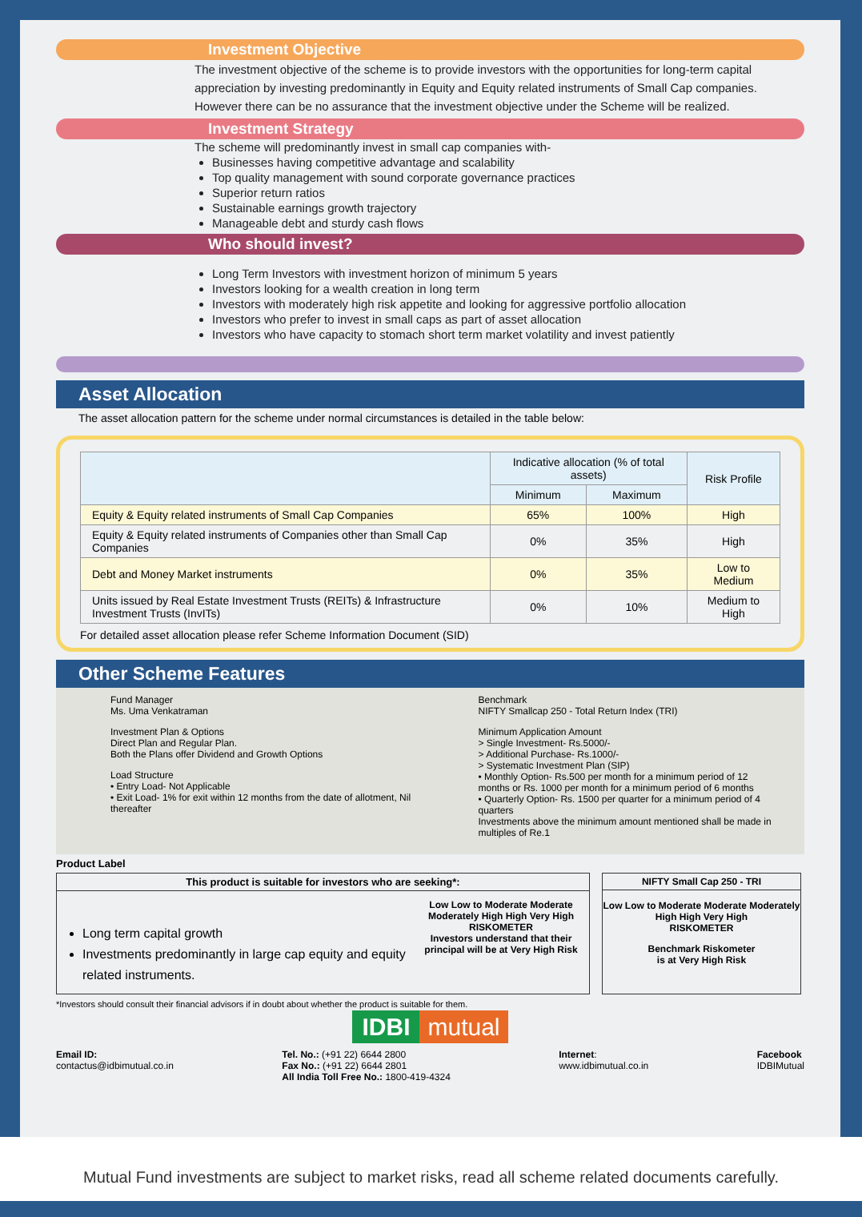Investment Objective
The investment objective of the scheme is to provide investors with the opportunities for long-term capital appreciation by investing predominantly in Equity and Equity related instruments of Small Cap companies. However there can be no assurance that the investment objective under the Scheme will be realized.
Investment Strategy
The scheme will predominantly invest in small cap companies with-
Businesses having competitive advantage and scalability
Top quality management with sound corporate governance practices
Superior return ratios
Sustainable earnings growth trajectory
Manageable debt and sturdy cash flows
Who should invest?
Long Term Investors with investment horizon of minimum 5 years
Investors looking for a wealth creation in long term
Investors with moderately high risk appetite and looking for aggressive portfolio allocation
Investors who prefer to invest in small caps as part of asset allocation
Investors who have capacity to stomach short term market volatility and invest patiently
Asset Allocation
The asset allocation pattern for the scheme under normal circumstances is detailed in the table below:
| | Indicative allocation (% of total assets) | | Risk Profile |
| --- | --- | --- | --- |
| | Minimum | Maximum | |
| Equity & Equity related instruments of Small Cap Companies | 65% | 100% | High |
| Equity & Equity related instruments of Companies other than Small Cap Companies | 0% | 35% | High |
| Debt and Money Market instruments | 0% | 35% | Low to Medium |
| Units issued by Real Estate Investment Trusts (REITs) & Infrastructure Investment Trusts (InvITs) | 0% | 10% | Medium to High |
For detailed asset allocation please refer Scheme Information Document (SID)
Other Scheme Features
Fund Manager
Ms. Uma Venkatraman
Investment Plan & Options
Direct Plan and Regular Plan.
Both the Plans offer Dividend and Growth Options
Load Structure
• Entry Load- Not Applicable
• Exit Load- 1% for exit within 12 months from the date of allotment, Nil thereafter
Benchmark
NIFTY Smallcap 250 - Total Return Index (TRI)
Minimum Application Amount
> Single Investment- Rs.5000/-
> Additional Purchase- Rs.1000/-
> Systematic Investment Plan (SIP)
• Monthly Option- Rs.500 per month for a minimum period of 12 months or Rs. 1000 per month for a minimum period of 6 months
• Quarterly Option- Rs. 1500 per quarter for a minimum period of 4 quarters
Investments above the minimum amount mentioned shall be made in multiples of Re.1
Product Label
This product is suitable for investors who are seeking*:
Long term capital growth
Investments predominantly in large cap equity and equity related instruments.
Low Low to Moderate Moderate Moderately High High Very High
RISKOMETER
Investors understand that their principal will be at Very High Risk
NIFTY Small Cap 250 - TRI
Low Low to Moderate Moderate Moderately High High Very High
RISKOMETER
Benchmark Riskometer
is at Very High Risk
*Investors should consult their financial advisors if in doubt about whether the product is suitable for them.
IDBI mutual
Email ID:
contactus@idbimutual.co.in
Tel. No.: (+91 22) 6644 2800
Fax No.: (+91 22) 6644 2801
All India Toll Free No.: 1800-419-4324
Internet:
www.idbimutual.co.in
Facebook
IDBIMutual
Mutual Fund investments are subject to market risks, read all scheme related documents carefully.